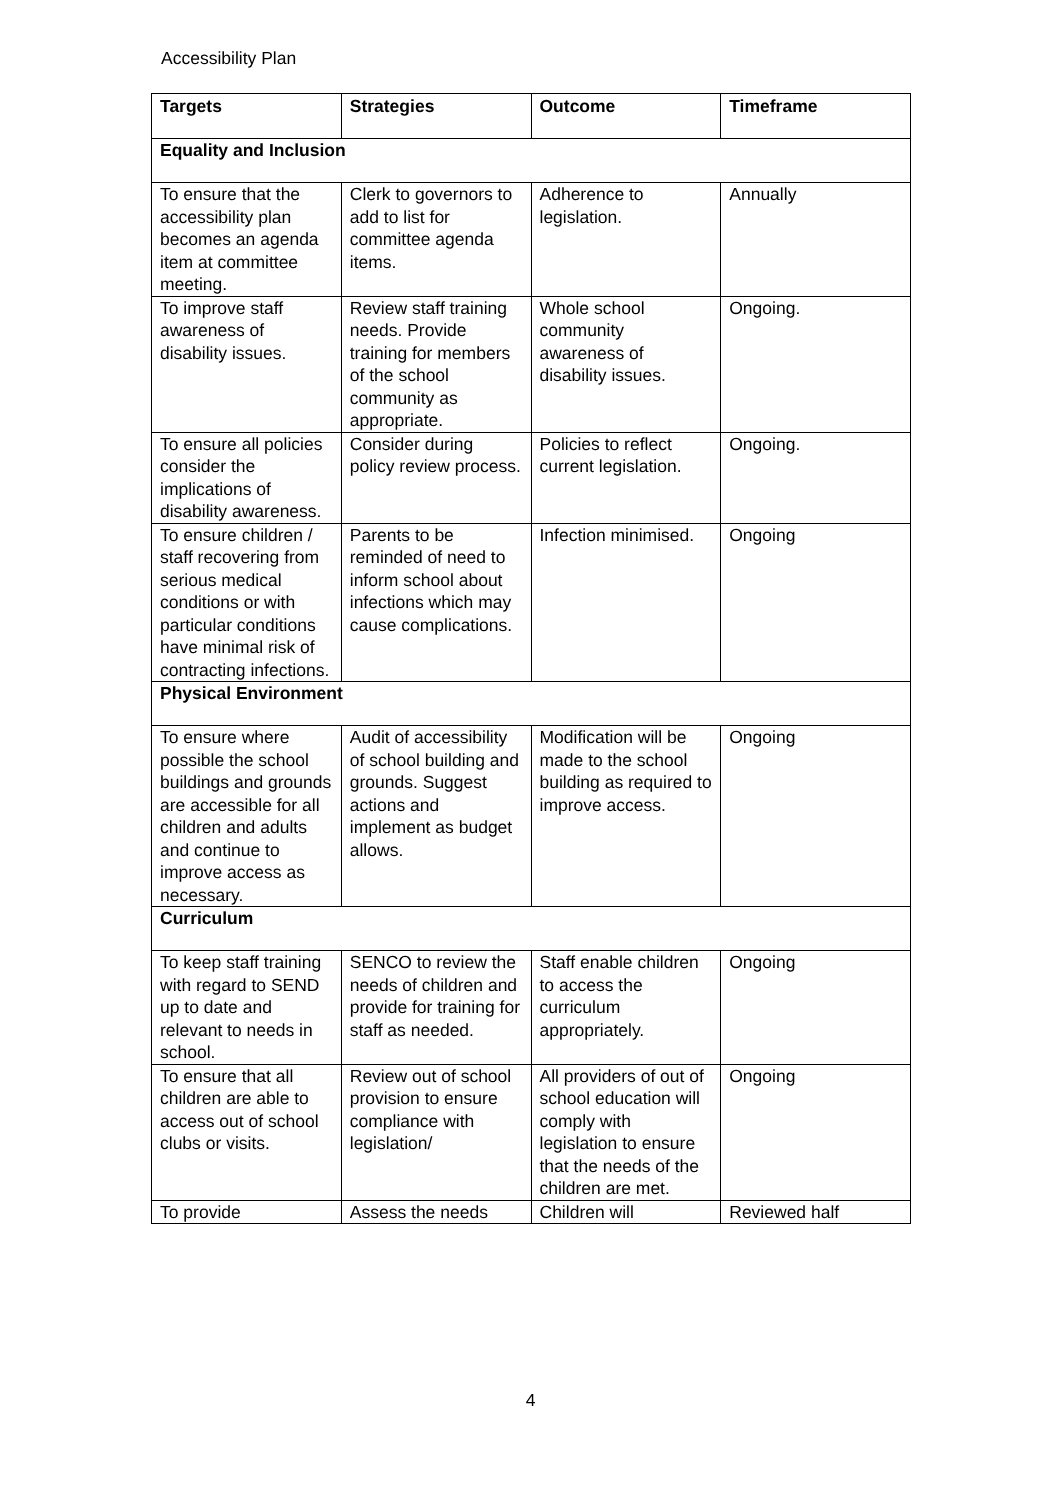Accessibility Plan
| Targets | Strategies | Outcome | Timeframe |
| --- | --- | --- | --- |
| Equality and Inclusion | | | |
| To ensure that the accessibility plan becomes an agenda item at committee meeting. | Clerk to governors to add to list for committee agenda items. | Adherence to legislation. | Annually |
| To improve staff awareness of disability issues. | Review staff training needs. Provide training for members of the school community as appropriate. | Whole school community awareness of disability issues. | Ongoing. |
| To ensure all policies consider the implications of disability awareness. | Consider during policy review process. | Policies to reflect current legislation. | Ongoing. |
| To ensure children / staff recovering from serious medical conditions or with particular conditions have minimal risk of contracting infections. | Parents to be reminded of need to inform school about infections which may cause complications. | Infection minimised. | Ongoing |
| Physical Environment | | | |
| To ensure where possible the school buildings and grounds are accessible for all children and adults and continue to improve access as necessary. | Audit of accessibility of school building and grounds. Suggest actions and implement as budget allows. | Modification will be made to the school building as required to improve access. | Ongoing |
| Curriculum | | | |
| To keep staff training with regard to SEND up to date and relevant to needs in school. | SENCO to review the needs of children and provide for training for staff as needed. | Staff enable children to access the curriculum appropriately. | Ongoing |
| To ensure that all children are able to access out of school clubs or visits. | Review out of school provision to ensure compliance with legislation/ | All providers of out of school education will comply with legislation to ensure that the needs of the children are met. | Ongoing |
| To provide | Assess the needs | Children will | Reviewed half |
4